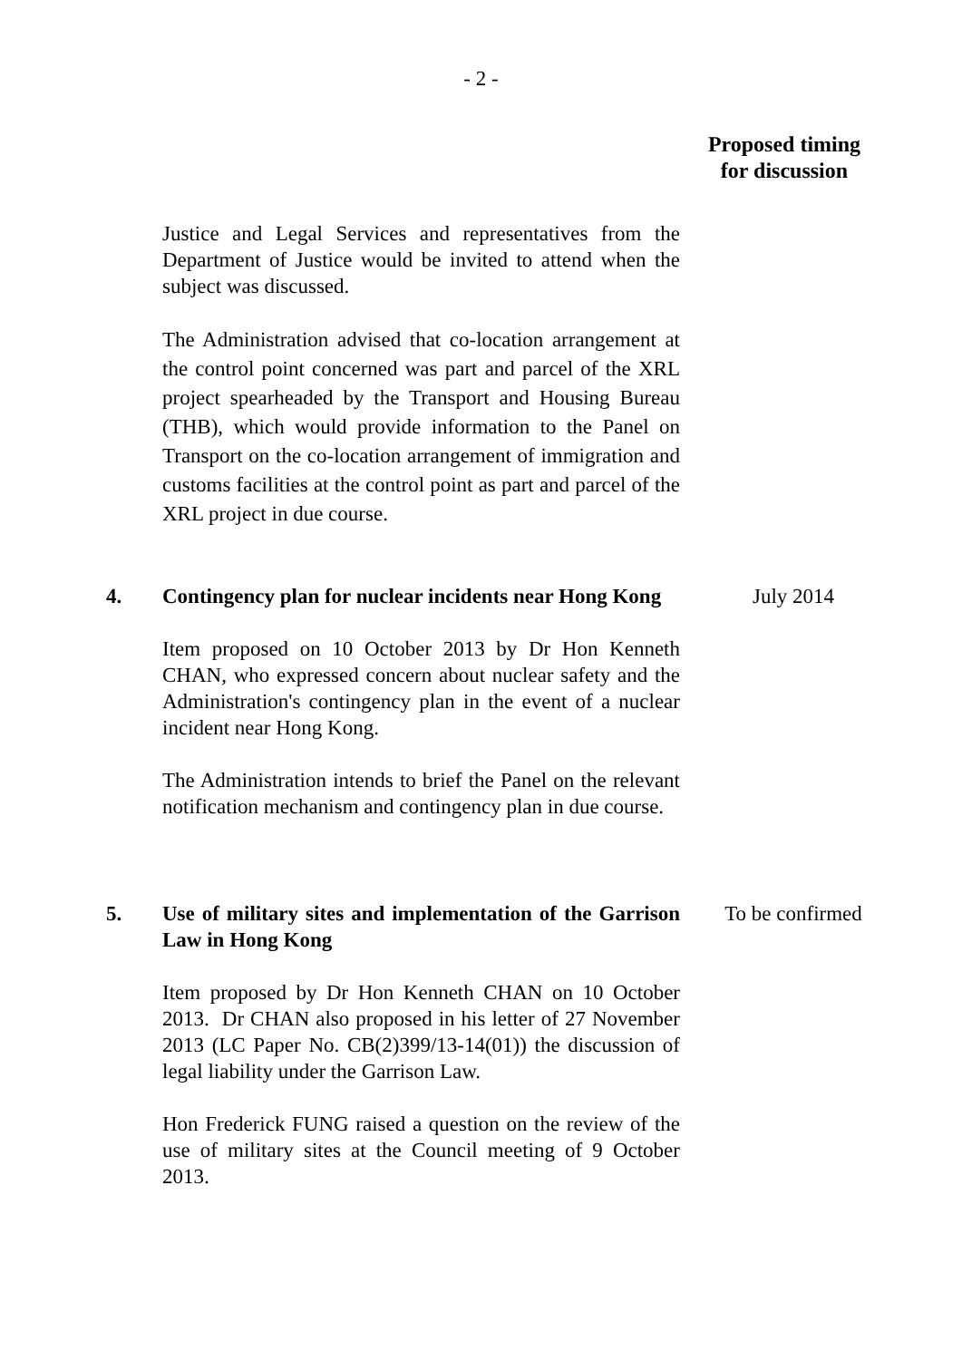- 2 -
Proposed timing
for discussion
Justice and Legal Services and representatives from the Department of Justice would be invited to attend when the subject was discussed.
The Administration advised that co-location arrangement at the control point concerned was part and parcel of the XRL project spearheaded by the Transport and Housing Bureau (THB), which would provide information to the Panel on Transport on the co-location arrangement of immigration and customs facilities at the control point as part and parcel of the XRL project in due course.
4. Contingency plan for nuclear incidents near Hong Kong
Item proposed on 10 October 2013 by Dr Hon Kenneth CHAN, who expressed concern about nuclear safety and the Administration's contingency plan in the event of a nuclear incident near Hong Kong.
The Administration intends to brief the Panel on the relevant notification mechanism and contingency plan in due course.
July 2014
5. Use of military sites and implementation of the Garrison Law in Hong Kong
Item proposed by Dr Hon Kenneth CHAN on 10 October 2013. Dr CHAN also proposed in his letter of 27 November 2013 (LC Paper No. CB(2)399/13-14(01)) the discussion of legal liability under the Garrison Law.
Hon Frederick FUNG raised a question on the review of the use of military sites at the Council meeting of 9 October 2013.
To be confirmed